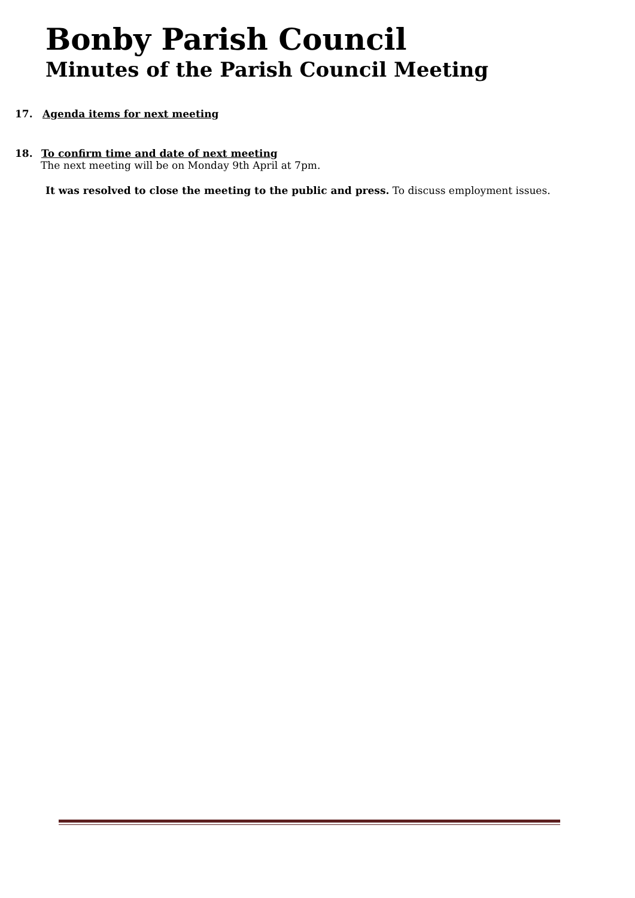Bonby Parish Council
Minutes of the Parish Council Meeting
17. Agenda items for next meeting
18. To confirm time and date of next meeting
The next meeting will be on Monday 9th April at 7pm.
It was resolved to close the meeting to the public and press. To discuss employment issues.